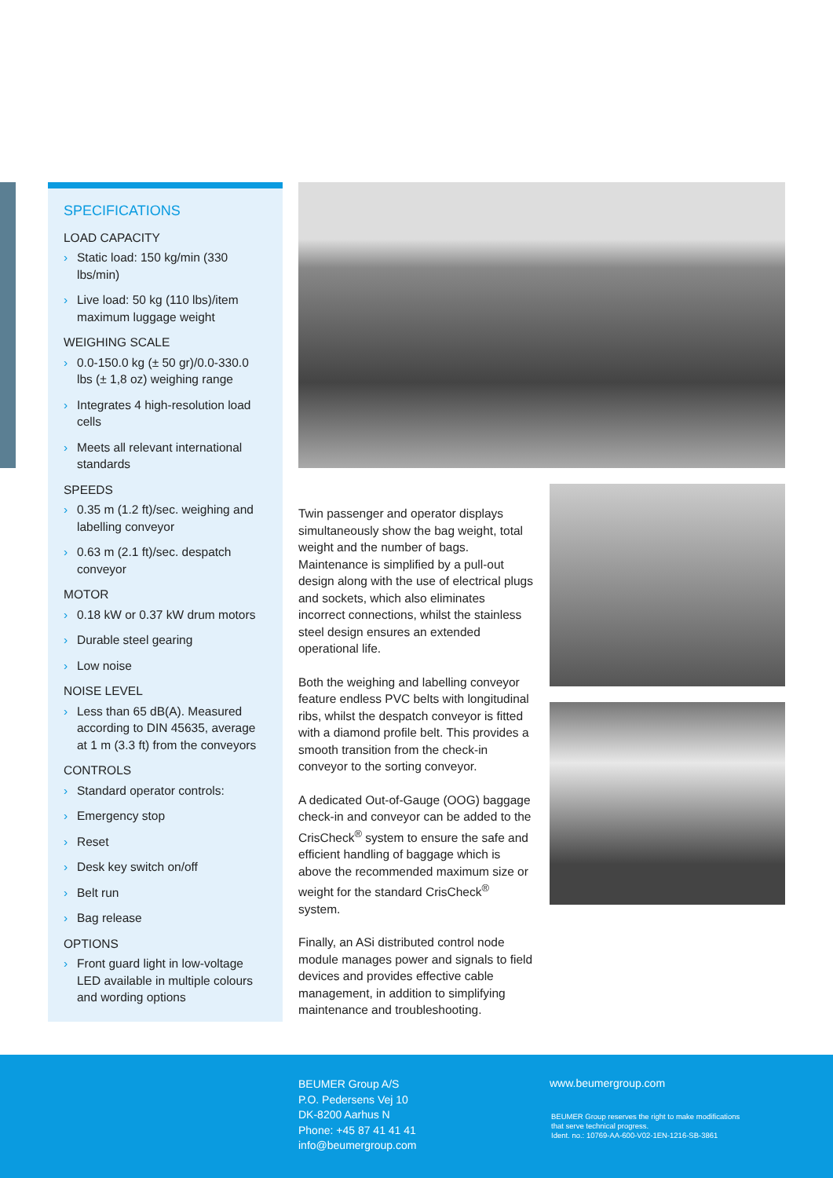SPECIFICATIONS
LOAD CAPACITY
› Static load: 150 kg/min (330 lbs/min)
› Live load: 50 kg (110 lbs)/item maximum luggage weight
WEIGHING SCALE
› 0.0-150.0 kg (± 50 gr)/0.0-330.0 lbs (± 1,8 oz) weighing range
› Integrates 4 high-resolution load cells
› Meets all relevant international standards
SPEEDS
› 0.35 m (1.2 ft)/sec. weighing and labelling conveyor
› 0.63 m (2.1 ft)/sec. despatch conveyor
MOTOR
› 0.18 kW or 0.37 kW drum motors
› Durable steel gearing
› Low noise
NOISE LEVEL
› Less than 65 dB(A). Measured according to DIN 45635, average at 1 m (3.3 ft) from the conveyors
CONTROLS
› Standard operator controls:
› Emergency stop
› Reset
› Desk key switch on/off
› Belt run
› Bag release
OPTIONS
› Front guard light in low-voltage LED available in multiple colours and wording options
Twin passenger and operator displays simultaneously show the bag weight, total weight and the number of bags. Maintenance is simplified by a pull-out design along with the use of electrical plugs and sockets, which also eliminates incorrect connections, whilst the stainless steel design ensures an extended operational life.
Both the weighing and labelling conveyor feature endless PVC belts with longitudinal ribs, whilst the despatch conveyor is fitted with a diamond profile belt. This provides a smooth transition from the check-in conveyor to the sorting conveyor.
A dedicated Out-of-Gauge (OOG) baggage check-in and conveyor can be added to the CrisCheck<sup>®</sup> system to ensure the safe and efficient handling of baggage which is above the recommended maximum size or weight for the standard CrisCheck<sup>®</sup> system.
Finally, an ASi distributed control node module manages power and signals to field devices and provides effective cable management, in addition to simplifying maintenance and troubleshooting.
BEUMER Group A/S
P.O. Pedersens Vej 10
DK-8200 Aarhus N
Phone: +45 87 41 41 41
info@beumergroup.com
www.beumergroup.com
BEUMER Group reserves the right to make modifications
that serve technical progress.
Ident. no.: 10769-AA-600-V02-1EN-1216-SB-3861